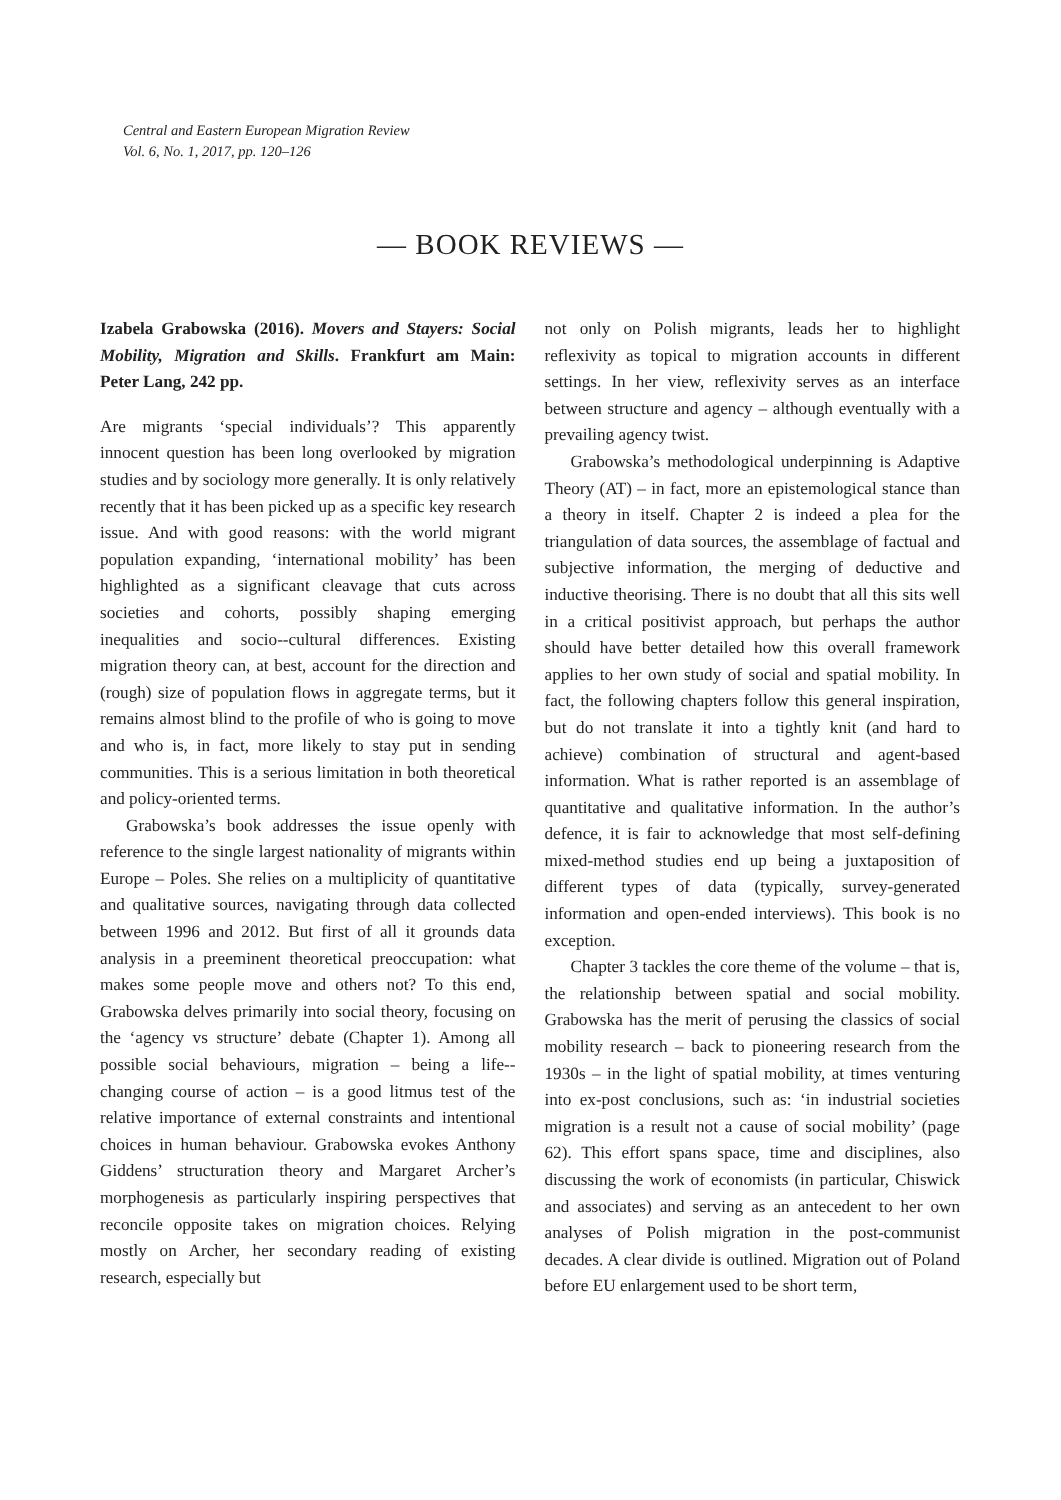Central and Eastern European Migration Review
Vol. 6, No. 1, 2017, pp. 120–126
— BOOK REVIEWS —
Izabela Grabowska (2016). Movers and Stayers: Social Mobility, Migration and Skills. Frankfurt am Main: Peter Lang, 242 pp.
Are migrants ‘special individuals’? This apparently innocent question has been long overlooked by migration studies and by sociology more generally. It is only relatively recently that it has been picked up as a specific key research issue. And with good reasons: with the world migrant population expanding, ‘international mobility’ has been highlighted as a significant cleavage that cuts across societies and cohorts, possibly shaping emerging inequalities and socio--cultural differences. Existing migration theory can, at best, account for the direction and (rough) size of population flows in aggregate terms, but it remains almost blind to the profile of who is going to move and who is, in fact, more likely to stay put in sending communities. This is a serious limitation in both theoretical and policy-oriented terms.
Grabowska’s book addresses the issue openly with reference to the single largest nationality of migrants within Europe – Poles. She relies on a multiplicity of quantitative and qualitative sources, navigating through data collected between 1996 and 2012. But first of all it grounds data analysis in a preeminent theoretical preoccupation: what makes some people move and others not? To this end, Grabowska delves primarily into social theory, focusing on the ‘agency vs structure’ debate (Chapter 1). Among all possible social behaviours, migration – being a life--changing course of action – is a good litmus test of the relative importance of external constraints and intentional choices in human behaviour. Grabowska evokes Anthony Giddens’ structuration theory and Margaret Archer’s morphogenesis as particularly inspiring perspectives that reconcile opposite takes on migration choices. Relying mostly on Archer, her secondary reading of existing research, especially but
not only on Polish migrants, leads her to highlight reflexivity as topical to migration accounts in different settings. In her view, reflexivity serves as an interface between structure and agency – although eventually with a prevailing agency twist.
Grabowska’s methodological underpinning is Adaptive Theory (AT) – in fact, more an epistemological stance than a theory in itself. Chapter 2 is indeed a plea for the triangulation of data sources, the assemblage of factual and subjective information, the merging of deductive and inductive theorising. There is no doubt that all this sits well in a critical positivist approach, but perhaps the author should have better detailed how this overall framework applies to her own study of social and spatial mobility. In fact, the following chapters follow this general inspiration, but do not translate it into a tightly knit (and hard to achieve) combination of structural and agent-based information. What is rather reported is an assemblage of quantitative and qualitative information. In the author’s defence, it is fair to acknowledge that most self-defining mixed-method studies end up being a juxtaposition of different types of data (typically, survey-generated information and open-ended interviews). This book is no exception.
Chapter 3 tackles the core theme of the volume – that is, the relationship between spatial and social mobility. Grabowska has the merit of perusing the classics of social mobility research – back to pioneering research from the 1930s – in the light of spatial mobility, at times venturing into ex-post conclusions, such as: ‘in industrial societies migration is a result not a cause of social mobility’ (page 62). This effort spans space, time and disciplines, also discussing the work of economists (in particular, Chiswick and associates) and serving as an antecedent to her own analyses of Polish migration in the post-communist decades. A clear divide is outlined. Migration out of Poland before EU enlargement used to be short term,